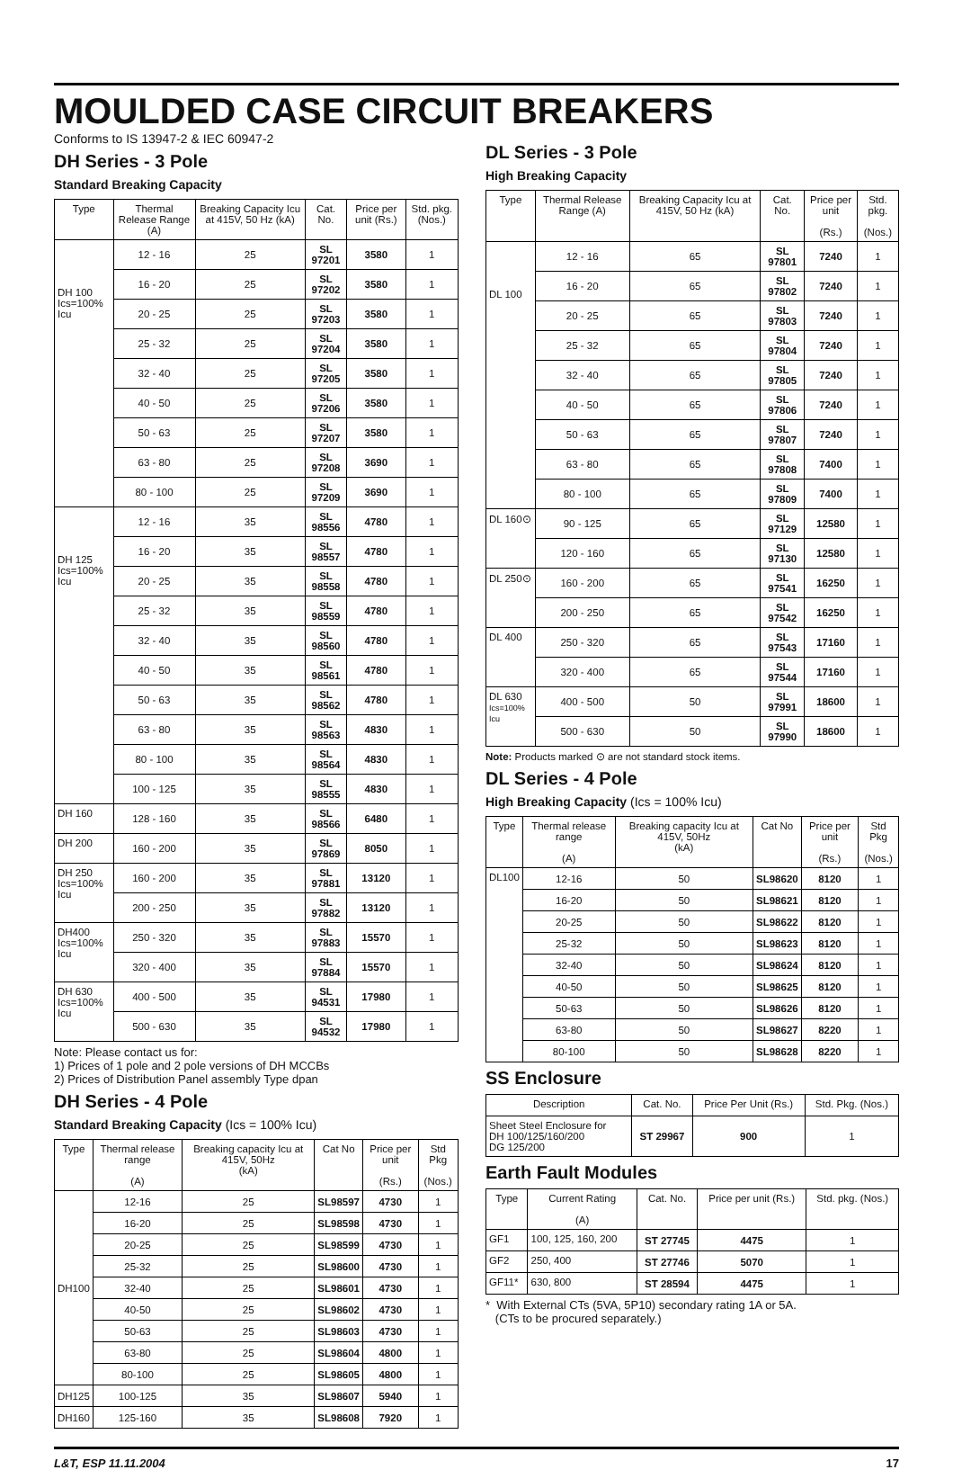MOULDED CASE CIRCUIT BREAKERS
Conforms to IS 13947-2 & IEC 60947-2
DH Series - 3 Pole
Standard Breaking Capacity
| Type | Thermal Release Range (A) | Breaking Capacity Icu at 415V, 50 Hz (kA) | Cat. No. | Price per unit (Rs.) | Std. pkg. (Nos.) |
| --- | --- | --- | --- | --- | --- |
| DH 100 Ics=100% Icu | 12 - 16 | 25 | SL 97201 | 3580 | 1 |
| | 16 - 20 | 25 | SL 97202 | 3580 | 1 |
| | 20 - 25 | 25 | SL 97203 | 3580 | 1 |
| | 25 - 32 | 25 | SL 97204 | 3580 | 1 |
| | 32 - 40 | 25 | SL 97205 | 3580 | 1 |
| | 40 - 50 | 25 | SL 97206 | 3580 | 1 |
| | 50 - 63 | 25 | SL 97207 | 3580 | 1 |
| | 63 - 80 | 25 | SL 97208 | 3690 | 1 |
| | 80 - 100 | 25 | SL 97209 | 3690 | 1 |
| DH 125 Ics=100% Icu | 12 - 16 | 35 | SL 98556 | 4780 | 1 |
| | 16 - 20 | 35 | SL 98557 | 4780 | 1 |
| | 20 - 25 | 35 | SL 98558 | 4780 | 1 |
| | 25 - 32 | 35 | SL 98559 | 4780 | 1 |
| | 32 - 40 | 35 | SL 98560 | 4780 | 1 |
| | 40 - 50 | 35 | SL 98561 | 4780 | 1 |
| | 50 - 63 | 35 | SL 98562 | 4780 | 1 |
| | 63 - 80 | 35 | SL 98563 | 4830 | 1 |
| | 80 - 100 | 35 | SL 98564 | 4830 | 1 |
| | 100 - 125 | 35 | SL 98555 | 4830 | 1 |
| DH 160 | 128 - 160 | 35 | SL 98566 | 6480 | 1 |
| DH 200 | 160 - 200 | 35 | SL 97869 | 8050 | 1 |
| DH 250 Ics=100% Icu | 160 - 200 | 35 | SL 97881 | 13120 | 1 |
| | 200 - 250 | 35 | SL 97882 | 13120 | 1 |
| DH400 Ics=100% Icu | 250 - 320 | 35 | SL 97883 | 15570 | 1 |
| | 320 - 400 | 35 | SL 97884 | 15570 | 1 |
| DH 630 Ics=100% Icu | 400 - 500 | 35 | SL 94531 | 17980 | 1 |
| | 500 - 630 | 35 | SL 94532 | 17980 | 1 |
Note: Please contact us for:
1) Prices of 1 pole and 2 pole versions of DH MCCBs
2) Prices of Distribution Panel assembly Type dpan
DH Series - 4 Pole
Standard Breaking Capacity (Ics = 100% Icu)
| Type | Thermal release range (A) | Breaking capacity Icu at 415V, 50Hz (kA) | Cat No | Price per unit (Rs.) | Std Pkg (Nos.) |
| --- | --- | --- | --- | --- | --- |
| DH100 | 12-16 | 25 | SL98597 | 4730 | 1 |
| | 16-20 | 25 | SL98598 | 4730 | 1 |
| | 20-25 | 25 | SL98599 | 4730 | 1 |
| | 25-32 | 25 | SL98600 | 4730 | 1 |
| | 32-40 | 25 | SL98601 | 4730 | 1 |
| | 40-50 | 25 | SL98602 | 4730 | 1 |
| | 50-63 | 25 | SL98603 | 4730 | 1 |
| | 63-80 | 25 | SL98604 | 4800 | 1 |
| | 80-100 | 25 | SL98605 | 4800 | 1 |
| DH125 | 100-125 | 35 | SL98607 | 5940 | 1 |
| DH160 | 125-160 | 35 | SL98608 | 7920 | 1 |
DL Series - 3 Pole
High Breaking Capacity
| Type | Thermal Release Range (A) | Breaking Capacity Icu at 415V, 50 Hz (kA) | Cat. No. | Price per unit (Rs.) | Std. pkg. (Nos.) |
| --- | --- | --- | --- | --- | --- |
| DL 100 | 12 - 16 | 65 | SL 97801 | 7240 | 1 |
| | 16 - 20 | 65 | SL 97802 | 7240 | 1 |
| | 20 - 25 | 65 | SL 97803 | 7240 | 1 |
| | 25 - 32 | 65 | SL 97804 | 7240 | 1 |
| | 32 - 40 | 65 | SL 97805 | 7240 | 1 |
| | 40 - 50 | 65 | SL 97806 | 7240 | 1 |
| | 50 - 63 | 65 | SL 97807 | 7240 | 1 |
| | 63 - 80 | 65 | SL 97808 | 7400 | 1 |
| | 80 - 100 | 65 | SL 97809 | 7400 | 1 |
| DL 160⊙ | 90 - 125 | 65 | SL 97129 | 12580 | 1 |
| | 120 - 160 | 65 | SL 97130 | 12580 | 1 |
| DL 250⊙ | 160 - 200 | 65 | SL 97541 | 16250 | 1 |
| | 200 - 250 | 65 | SL 97542 | 16250 | 1 |
| DL 400 | 250 - 320 | 65 | SL 97543 | 17160 | 1 |
| | 320 - 400 | 65 | SL 97544 | 17160 | 1 |
| DL 630 Ics=100% Icu | 400 - 500 | 50 | SL 97991 | 18600 | 1 |
| | 500 - 630 | 50 | SL 97990 | 18600 | 1 |
Note: Products marked ⊙ are not standard stock items.
DL Series - 4 Pole
High Breaking Capacity (Ics = 100% Icu)
| Type | Thermal release range (A) | Breaking capacity Icu at 415V, 50Hz (kA) | Cat No | Price per unit (Rs.) | Std Pkg (Nos.) |
| --- | --- | --- | --- | --- | --- |
| DL100 | 12-16 | 50 | SL98620 | 8120 | 1 |
| | 16-20 | 50 | SL98621 | 8120 | 1 |
| | 20-25 | 50 | SL98622 | 8120 | 1 |
| | 25-32 | 50 | SL98623 | 8120 | 1 |
| | 32-40 | 50 | SL98624 | 8120 | 1 |
| | 40-50 | 50 | SL98625 | 8120 | 1 |
| | 50-63 | 50 | SL98626 | 8120 | 1 |
| | 63-80 | 50 | SL98627 | 8220 | 1 |
| | 80-100 | 50 | SL98628 | 8220 | 1 |
SS Enclosure
| Description | Cat. No. | Price Per Unit (Rs.) | Std. Pkg. (Nos.) |
| --- | --- | --- | --- |
| Sheet Steel Enclosure for DH 100/125/160/200 DG 125/200 | ST 29967 | 900 | 1 |
Earth Fault Modules
| Type | Current Rating (A) | Cat. No. | Price per unit (Rs.) | Std. pkg. (Nos.) |
| --- | --- | --- | --- | --- |
| GF1 | 100, 125, 160, 200 | ST 27745 | 4475 | 1 |
| GF2 | 250, 400 | ST 27746 | 5070 | 1 |
| GF11* | 630, 800 | ST 28594 | 4475 | 1 |
* With External CTs (5VA, 5P10) secondary rating 1A or 5A.
(CTs to be procured separately.)
L&T, ESP 11.11.2004 17